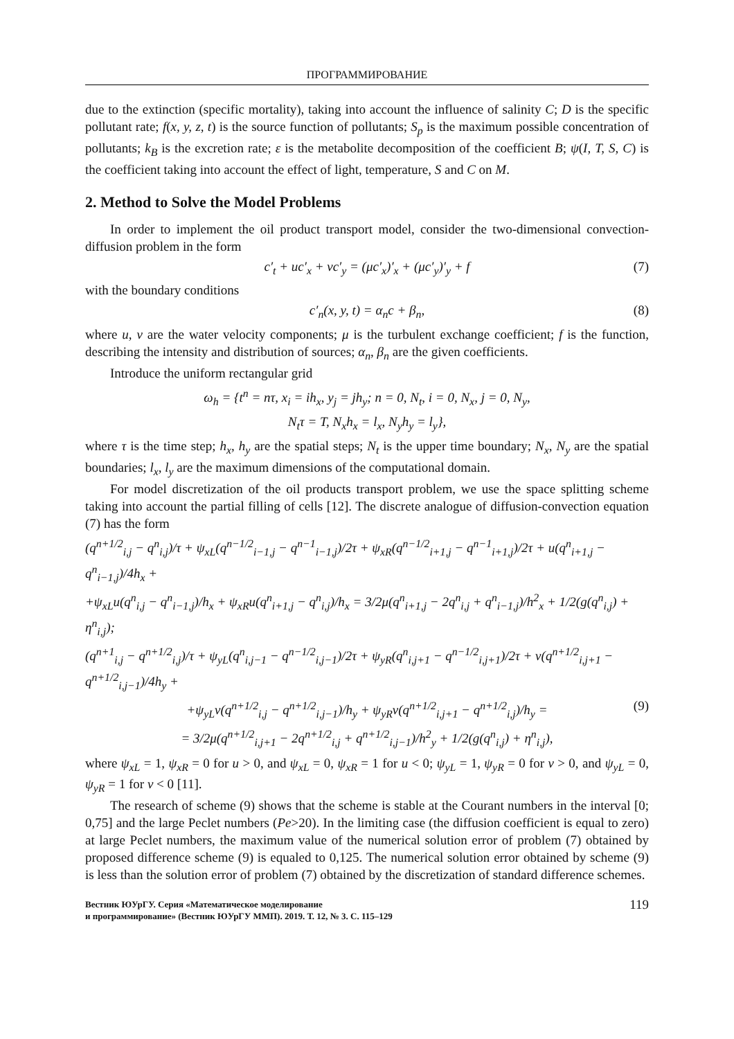ПРОГРАММИРОВАНИЕ
due to the extinction (specific mortality), taking into account the influence of salinity C; D is the specific pollutant rate; f(x, y, z, t) is the source function of pollutants; S<sub>p</sub> is the maximum possible concentration of pollutants; k<sub>B</sub> is the excretion rate; ε is the metabolite decomposition of the coefficient B; ψ(I, T, S, C) is the coefficient taking into account the effect of light, temperature, S and C on M.
2. Method to Solve the Model Problems
In order to implement the oil product transport model, consider the two-dimensional convection-diffusion problem in the form
c′<sub>t</sub> + uc′<sub>x</sub> + vc′<sub>y</sub> = (μc′<sub>x</sub>)′<sub>x</sub> + (μc′<sub>y</sub>)′<sub>y</sub> + f (7)
with the boundary conditions
c′<sub>n</sub>(x, y, t) = α<sub>n</sub>c + β<sub>n</sub>, (8)
where u, v are the water velocity components; μ is the turbulent exchange coefficient; f is the function, describing the intensity and distribution of sources; α<sub>n</sub>, β<sub>n</sub> are the given coefficients.
Introduce the uniform rectangular grid
ω<sub>h</sub> = {t<sup>n</sup> = nτ, x<sub>i</sub> = ih<sub>x</sub>, y<sub>j</sub> = jh<sub>y</sub>; n = 0, N<sub>t</sub>, i = 0, N<sub>x</sub>, j = 0, N<sub>y</sub>,
N<sub>t</sub>τ = T, N<sub>x</sub>h<sub>x</sub> = l<sub>x</sub>, N<sub>y</sub>h<sub>y</sub> = l<sub>y</sub>},
where τ is the time step; h<sub>x</sub>, h<sub>y</sub> are the spatial steps; N<sub>t</sub> is the upper time boundary; N<sub>x</sub>, N<sub>y</sub> are the spatial boundaries; l<sub>x</sub>, l<sub>y</sub> are the maximum dimensions of the computational domain.
For model discretization of the oil products transport problem, we use the space splitting scheme taking into account the partial filling of cells [12]. The discrete analogue of diffusion-convection equation (7) has the form
(q<sup>n+1/2</sup><sub>i,j</sub> − q<sup>n</sup><sub>i,j</sub>)/τ + ψ<sub>xL</sub>(q<sup>n−1/2</sup><sub>i−1,j</sub> − q<sup>n−1</sup><sub>i−1,j</sub>)/2τ + ψ<sub>xR</sub>(q<sup>n−1/2</sup><sub>i+1,j</sub> − q<sup>n−1</sup><sub>i+1,j</sub>)/2τ + u(q<sup>n</sup><sub>i+1,j</sub> − q<sup>n</sup><sub>i−1,j</sub>)/4h<sub>x</sub> +
+ψ<sub>xL</sub>u(q<sup>n</sup><sub>i,j</sub> − q<sup>n</sup><sub>i−1,j</sub>)/h<sub>x</sub> + ψ<sub>xR</sub>u(q<sup>n</sup><sub>i+1,j</sub> − q<sup>n</sup><sub>i,j</sub>)/h<sub>x</sub> = 3/2μ(q<sup>n</sup><sub>i+1,j</sub> − 2q<sup>n</sup><sub>i,j</sub> + q<sup>n</sup><sub>i−1,j</sub>)/h<sup>2</sup><sub>x</sub> + 1/2(g(q<sup>n</sup><sub>i,j</sub>) + η<sup>n</sup><sub>i,j</sub>);
(q<sup>n+1</sup><sub>i,j</sub> − q<sup>n+1/2</sup><sub>i,j</sub>)/τ + ψ<sub>yL</sub>(q<sup>n</sup><sub>i,j−1</sub> − q<sup>n−1/2</sup><sub>i,j−1</sub>)/2τ + ψ<sub>yR</sub>(q<sup>n</sup><sub>i,j+1</sub> − q<sup>n−1/2</sup><sub>i,j+1</sub>)/2τ + v(q<sup>n+1/2</sup><sub>i,j+1</sub> − q<sup>n+1/2</sup><sub>i,j−1</sub>)/4h<sub>y</sub> +
+ψ<sub>yL</sub>v(q<sup>n+1/2</sup><sub>i,j</sub> − q<sup>n+1/2</sup><sub>i,j−1</sub>)/h<sub>y</sub> + ψ<sub>yR</sub>v(q<sup>n+1/2</sup><sub>i,j+1</sub> − q<sup>n+1/2</sup><sub>i,j</sub>)/h<sub>y</sub> = (9)
= 3/2μ(q<sup>n+1/2</sup><sub>i,j+1</sub> − 2q<sup>n+1/2</sup><sub>i,j</sub> + q<sup>n+1/2</sup><sub>i,j−1</sub>)/h<sup>2</sup><sub>y</sub> + 1/2(g(q<sup>n</sup><sub>i,j</sub>) + η<sup>n</sup><sub>i,j</sub>),
where ψ<sub>xL</sub> = 1, ψ<sub>xR</sub> = 0 for u > 0, and ψ<sub>xL</sub> = 0, ψ<sub>xR</sub> = 1 for u < 0; ψ<sub>yL</sub> = 1, ψ<sub>yR</sub> = 0 for v > 0, and ψ<sub>yL</sub> = 0, ψ<sub>yR</sub> = 1 for v < 0 [11].
The research of scheme (9) shows that the scheme is stable at the Courant numbers in the interval [0; 0,75] and the large Peclet numbers (Pe>20). In the limiting case (the diffusion coefficient is equal to zero) at large Peclet numbers, the maximum value of the numerical solution error of problem (7) obtained by proposed difference scheme (9) is equaled to 0,125. The numerical solution error obtained by scheme (9) is less than the solution error of problem (7) obtained by the discretization of standard difference schemes.
Вестник ЮУрГУ. Серия «Математическое моделирование
и программирование» (Вестник ЮУрГУ ММП). 2019. Т. 12, № 3. С. 115–129
119